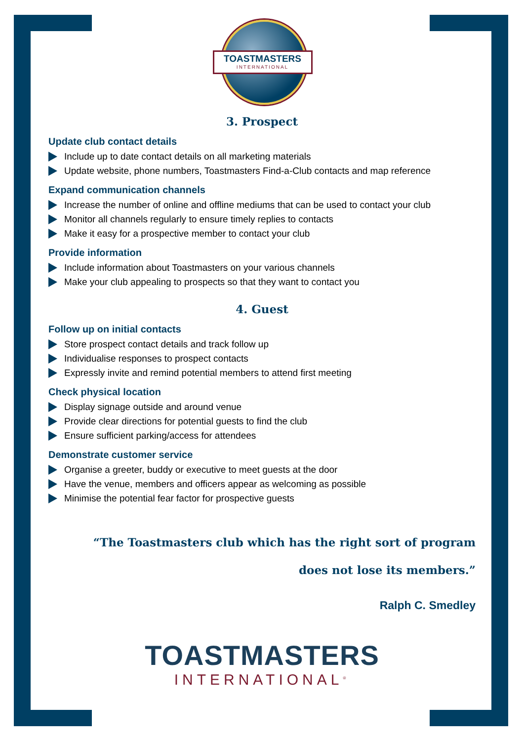TOASTMASTERS
INTERNATIONAL
3. Prospect
Update club contact details
Include up to date contact details on all marketing materials
Update website, phone numbers, Toastmasters Find-a-Club contacts and map reference
Expand communication channels
Increase the number of online and offline mediums that can be used to contact your club
Monitor all channels regularly to ensure timely replies to contacts
Make it easy for a prospective member to contact your club
Provide information
Include information about Toastmasters on your various channels
Make your club appealing to prospects so that they want to contact you
4. Guest
Follow up on initial contacts
Store prospect contact details and track follow up
Individualise responses to prospect contacts
Expressly invite and remind potential members to attend first meeting
Check physical location
Display signage outside and around venue
Provide clear directions for potential guests to find the club
Ensure sufficient parking/access for attendees
Demonstrate customer service
Organise a greeter, buddy or executive to meet guests at the door
Have the venue, members and officers appear as welcoming as possible
Minimise the potential fear factor for prospective guests
“The Toastmasters club which has the right sort of program
does not lose its members.”
Ralph C. Smedley
TOASTMASTERS
INTERNATIONAL<sup>®</sup>